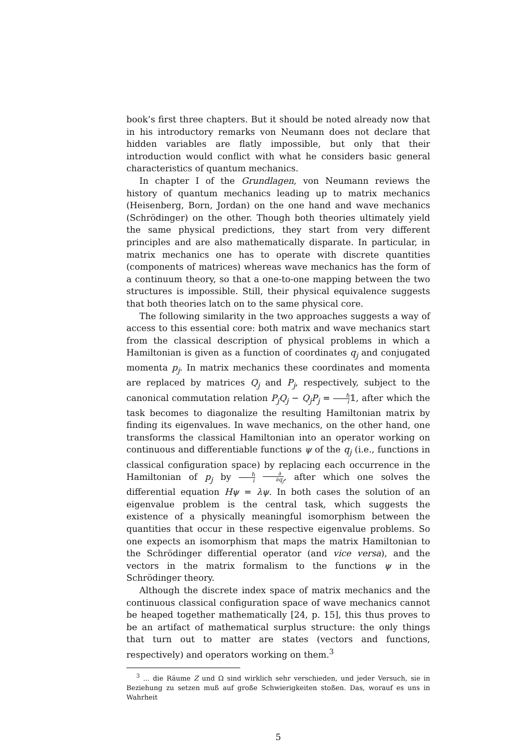book’s first three chapters. But it should be noted already now that in his introductory remarks von Neumann does not declare that hidden variables are flatly impossible, but only that their introduction would conflict with what he considers basic general characteristics of quantum mechanics.
In chapter I of the Grundlagen, von Neumann reviews the history of quantum mechanics leading up to matrix mechanics (Heisenberg, Born, Jordan) on the one hand and wave mechanics (Schrödinger) on the other. Though both theories ultimately yield the same physical predictions, they start from very different principles and are also mathematically disparate. In particular, in matrix mechanics one has to operate with discrete quantities (components of matrices) whereas wave mechanics has the form of a continuum theory, so that a one-to-one mapping between the two structures is impossible. Still, their physical equivalence suggests that both theories latch on to the same physical core.
The following similarity in the two approaches suggests a way of access to this essential core: both matrix and wave mechanics start from the classical description of physical problems in which a Hamiltonian is given as a function of coordinates q<sub>j</sub> and conjugated momenta p<sub>j</sub>. In matrix mechanics these coordinates and momenta are replaced by matrices Q<sub>j</sub> and P<sub>j</sub>, respectively, subject to the canonical commutation relation P<sub>j</sub>Q<sub>j</sub> − Q<sub>j</sub>P<sub>j</sub> = ℏ i𝟙, after which the task becomes to diagonalize the resulting Hamiltonian matrix by finding its eigenvalues. In wave mechanics, on the other hand, one transforms the classical Hamiltonian into an operator working on continuous and differentiable functions ψ of the q<sub>j</sub> (i.e., functions in classical configuration space) by replacing each occurrence in the Hamiltonian of p<sub>j</sub> by ℏ i ∂ ∂q<sub>j</sub>, after which one solves the differential equation Hψ = λψ. In both cases the solution of an eigenvalue problem is the central task, which suggests the existence of a physically meaningful isomorphism between the quantities that occur in these respective eigenvalue problems. So one expects an isomorphism that maps the matrix Hamiltonian to the Schrödinger differential operator (and vice versa), and the vectors in the matrix formalism to the functions ψ in the Schrödinger theory.
Although the discrete index space of matrix mechanics and the continuous classical configuration space of wave mechanics cannot be heaped together mathematically [24, p. 15], this thus proves to be an artifact of mathematical surplus structure: the only things that turn out to matter are states (vectors and functions, respectively) and operators working on them.<sup>3</sup>
<sup>3</sup> ... die Räume Z und Ω sind wirklich sehr verschieden, und jeder Versuch, sie in Beziehung zu setzen muß auf große Schwierigkeiten stoßen. Das, worauf es uns in Wahrheit
5